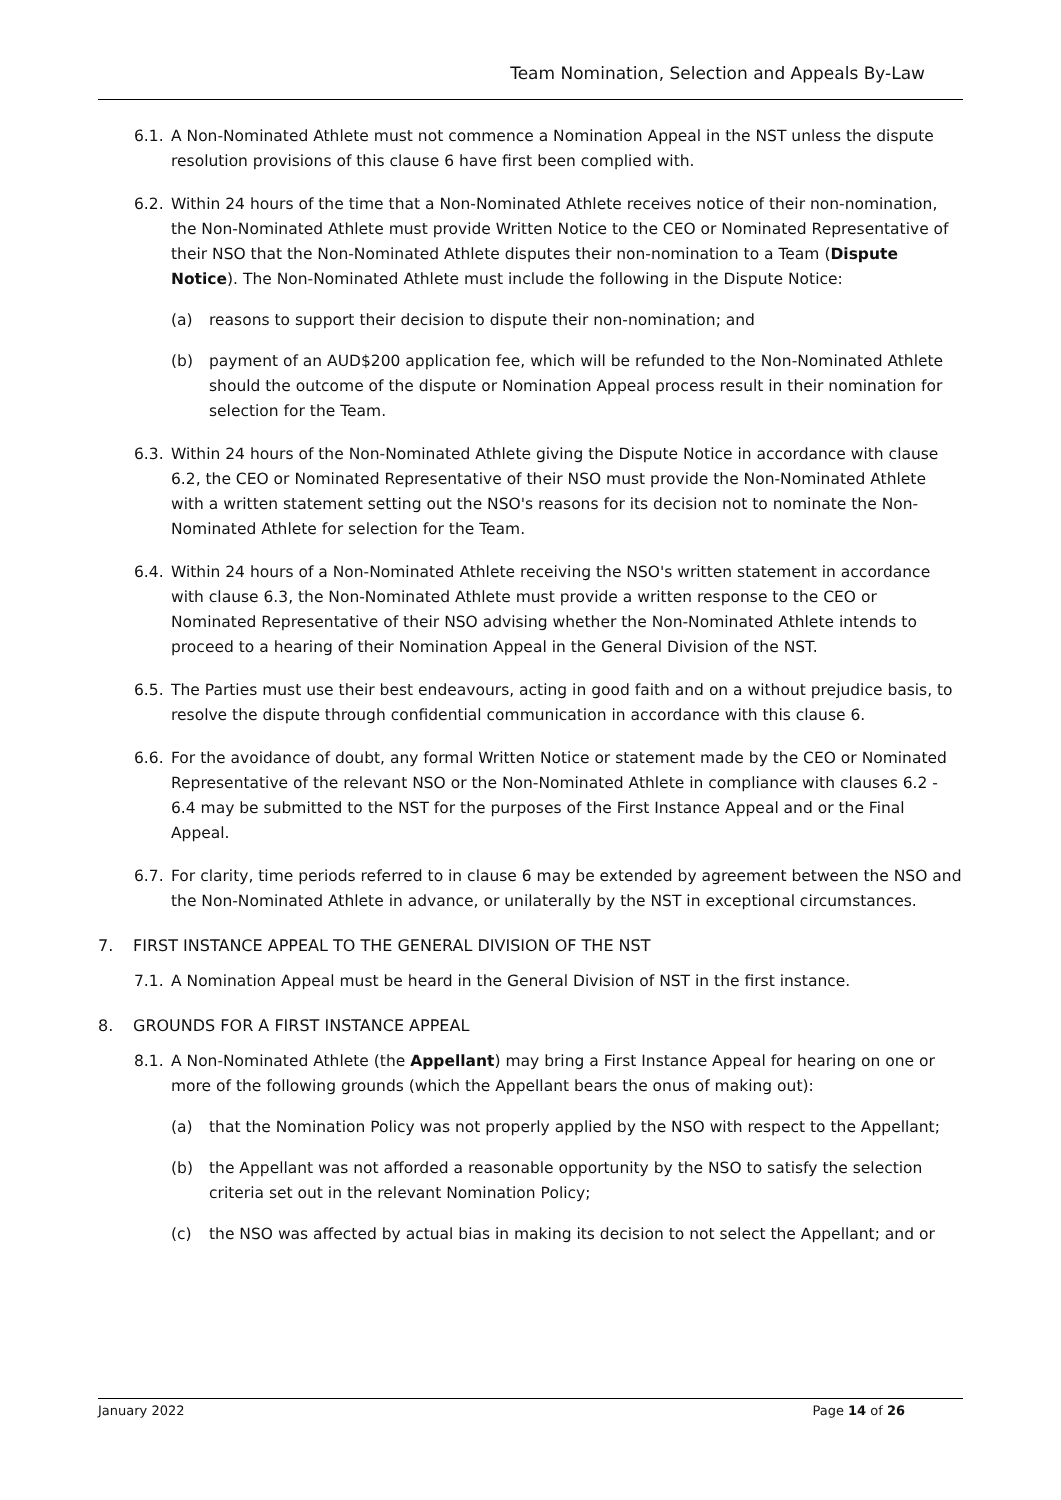Team Nomination, Selection and Appeals By-Law
6.1.
A Non-Nominated Athlete must not commence a Nomination Appeal in the NST unless the dispute resolution provisions of this clause 6 have first been complied with.
6.2.
Within 24 hours of the time that a Non-Nominated Athlete receives notice of their non-nomination, the Non-Nominated Athlete must provide Written Notice to the CEO or Nominated Representative of their NSO that the Non-Nominated Athlete disputes their non-nomination to a Team (Dispute Notice). The Non-Nominated Athlete must include the following in the Dispute Notice:
(a) reasons to support their decision to dispute their non-nomination; and
(b) payment of an AUD$200 application fee, which will be refunded to the Non-Nominated Athlete should the outcome of the dispute or Nomination Appeal process result in their nomination for selection for the Team.
6.3.
Within 24 hours of the Non-Nominated Athlete giving the Dispute Notice in accordance with clause 6.2, the CEO or Nominated Representative of their NSO must provide the Non-Nominated Athlete with a written statement setting out the NSO's reasons for its decision not to nominate the Non-Nominated Athlete for selection for the Team.
6.4.
Within 24 hours of a Non-Nominated Athlete receiving the NSO's written statement in accordance with clause 6.3, the Non-Nominated Athlete must provide a written response to the CEO or Nominated Representative of their NSO advising whether the Non-Nominated Athlete intends to proceed to a hearing of their Nomination Appeal in the General Division of the NST.
6.5.
The Parties must use their best endeavours, acting in good faith and on a without prejudice basis, to resolve the dispute through confidential communication in accordance with this clause 6.
6.6.
For the avoidance of doubt, any formal Written Notice or statement made by the CEO or Nominated Representative of the relevant NSO or the Non-Nominated Athlete in compliance with clauses 6.2 - 6.4 may be submitted to the NST for the purposes of the First Instance Appeal and or the Final Appeal.
6.7.
For clarity, time periods referred to in clause 6 may be extended by agreement between the NSO and the Non-Nominated Athlete in advance, or unilaterally by the NST in exceptional circumstances.
7. FIRST INSTANCE APPEAL TO THE GENERAL DIVISION OF THE NST
7.1.
A Nomination Appeal must be heard in the General Division of NST in the first instance.
8. GROUNDS FOR A FIRST INSTANCE APPEAL
8.1.
A Non-Nominated Athlete (the Appellant) may bring a First Instance Appeal for hearing on one or more of the following grounds (which the Appellant bears the onus of making out):
(a) that the Nomination Policy was not properly applied by the NSO with respect to the Appellant;
(b) the Appellant was not afforded a reasonable opportunity by the NSO to satisfy the selection criteria set out in the relevant Nomination Policy;
(c) the NSO was affected by actual bias in making its decision to not select the Appellant; and or
January 2022 Page 14 of 26